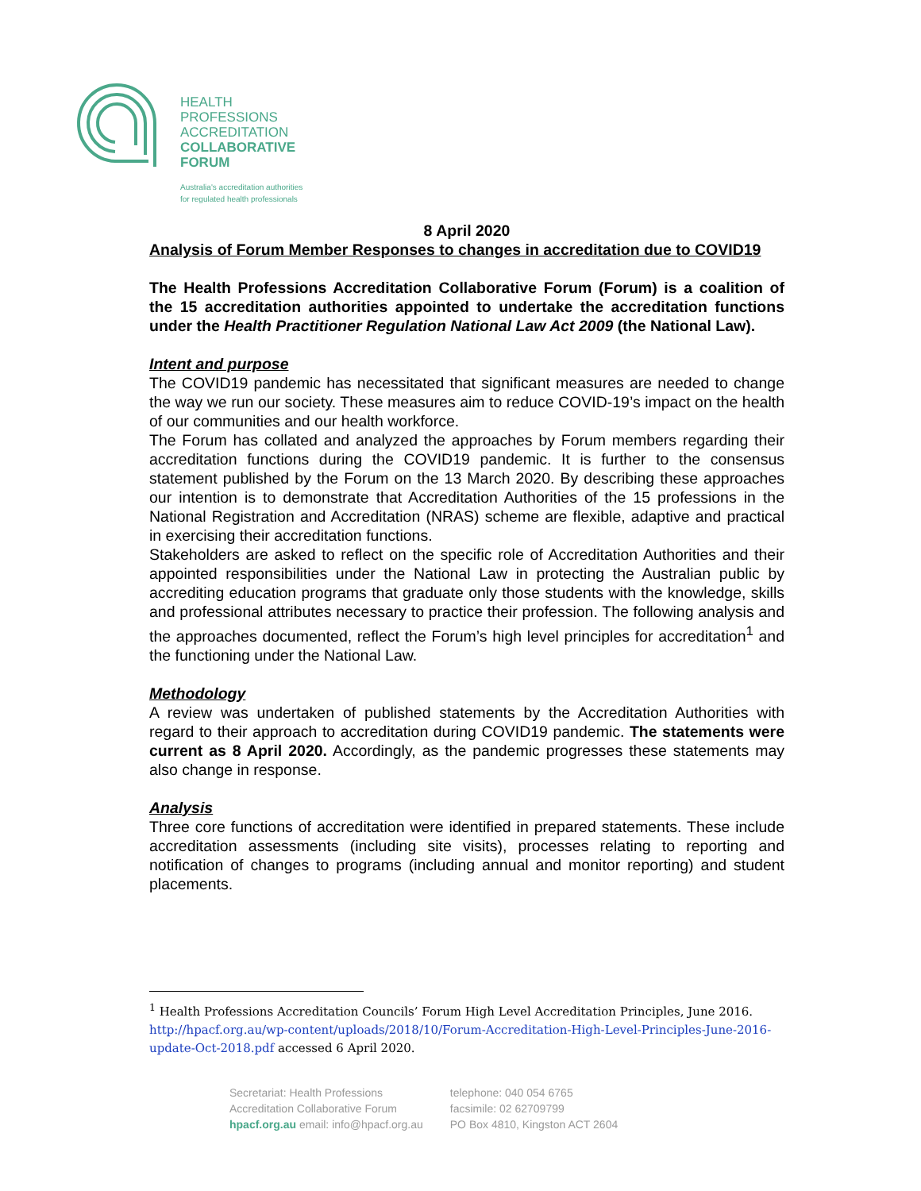HEALTH
PROFESSIONS
ACCREDITATION
COLLABORATIVE
FORUM
Australia's accreditation authorities
for regulated health professionals
8 April 2020
Analysis of Forum Member Responses to changes in accreditation due to COVID19
The Health Professions Accreditation Collaborative Forum (Forum) is a coalition of the 15 accreditation authorities appointed to undertake the accreditation functions under the Health Practitioner Regulation National Law Act 2009 (the National Law).
Intent and purpose
The COVID19 pandemic has necessitated that significant measures are needed to change the way we run our society. These measures aim to reduce COVID-19’s impact on the health of our communities and our health workforce.
The Forum has collated and analyzed the approaches by Forum members regarding their accreditation functions during the COVID19 pandemic. It is further to the consensus statement published by the Forum on the 13 March 2020. By describing these approaches our intention is to demonstrate that Accreditation Authorities of the 15 professions in the National Registration and Accreditation (NRAS) scheme are flexible, adaptive and practical in exercising their accreditation functions.
Stakeholders are asked to reflect on the specific role of Accreditation Authorities and their appointed responsibilities under the National Law in protecting the Australian public by accrediting education programs that graduate only those students with the knowledge, skills and professional attributes necessary to practice their profession. The following analysis and the approaches documented, reflect the Forum’s high level principles for accreditation<sup>1</sup> and the functioning under the National Law.
Methodology
A review was undertaken of published statements by the Accreditation Authorities with regard to their approach to accreditation during COVID19 pandemic. The statements were current as 8 April 2020. Accordingly, as the pandemic progresses these statements may also change in response.
Analysis
Three core functions of accreditation were identified in prepared statements. These include accreditation assessments (including site visits), processes relating to reporting and notification of changes to programs (including annual and monitor reporting) and student placements.
<sup>1</sup> Health Professions Accreditation Councils’ Forum High Level Accreditation Principles, June 2016. http://hpacf.org.au/wp-content/uploads/2018/10/Forum-Accreditation-High-Level-Principles-June-2016-update-Oct-2018.pdf accessed 6 April 2020.
Secretariat: Health Professions
Accreditation Collaborative Forum
hpacf.org.au email: info@hpacf.org.au
telephone: 040 054 6765
facsimile: 02 62709799
PO Box 4810, Kingston ACT 2604